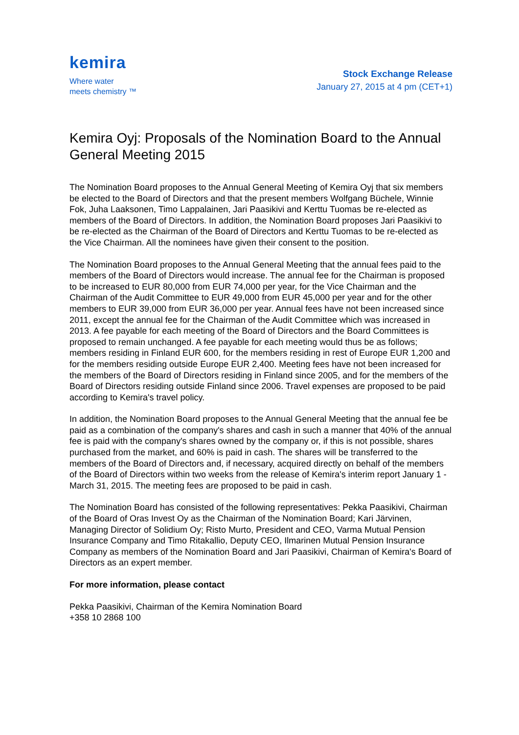kemira
Where water
meets chemistry ™
Stock Exchange Release
January 27, 2015 at 4 pm (CET+1)
Kemira Oyj: Proposals of the Nomination Board to the Annual General Meeting 2015
The Nomination Board proposes to the Annual General Meeting of Kemira Oyj that six members be elected to the Board of Directors and that the present members Wolfgang Büchele, Winnie Fok, Juha Laaksonen, Timo Lappalainen, Jari Paasikivi and Kerttu Tuomas be re-elected as members of the Board of Directors. In addition, the Nomination Board proposes Jari Paasikivi to be re-elected as the Chairman of the Board of Directors and Kerttu Tuomas to be re-elected as the Vice Chairman. All the nominees have given their consent to the position.
The Nomination Board proposes to the Annual General Meeting that the annual fees paid to the members of the Board of Directors would increase. The annual fee for the Chairman is proposed to be increased to EUR 80,000 from EUR 74,000 per year, for the Vice Chairman and the Chairman of the Audit Committee to EUR 49,000 from EUR 45,000 per year and for the other members to EUR 39,000 from EUR 36,000 per year. Annual fees have not been increased since 2011, except the annual fee for the Chairman of the Audit Committee which was increased in 2013. A fee payable for each meeting of the Board of Directors and the Board Committees is proposed to remain unchanged. A fee payable for each meeting would thus be as follows; members residing in Finland EUR 600, for the members residing in rest of Europe EUR 1,200 and for the members residing outside Europe EUR 2,400. Meeting fees have not been increased for the members of the Board of Directors residing in Finland since 2005, and for the members of the Board of Directors residing outside Finland since 2006. Travel expenses are proposed to be paid according to Kemira's travel policy.
In addition, the Nomination Board proposes to the Annual General Meeting that the annual fee be paid as a combination of the company's shares and cash in such a manner that 40% of the annual fee is paid with the company's shares owned by the company or, if this is not possible, shares purchased from the market, and 60% is paid in cash. The shares will be transferred to the members of the Board of Directors and, if necessary, acquired directly on behalf of the members of the Board of Directors within two weeks from the release of Kemira's interim report January 1 - March 31, 2015. The meeting fees are proposed to be paid in cash.
The Nomination Board has consisted of the following representatives: Pekka Paasikivi, Chairman of the Board of Oras Invest Oy as the Chairman of the Nomination Board; Kari Järvinen, Managing Director of Solidium Oy; Risto Murto, President and CEO, Varma Mutual Pension Insurance Company and Timo Ritakallio, Deputy CEO, Ilmarinen Mutual Pension Insurance Company as members of the Nomination Board and Jari Paasikivi, Chairman of Kemira's Board of Directors as an expert member.
For more information, please contact
Pekka Paasikivi, Chairman of the Kemira Nomination Board
+358 10 2868 100